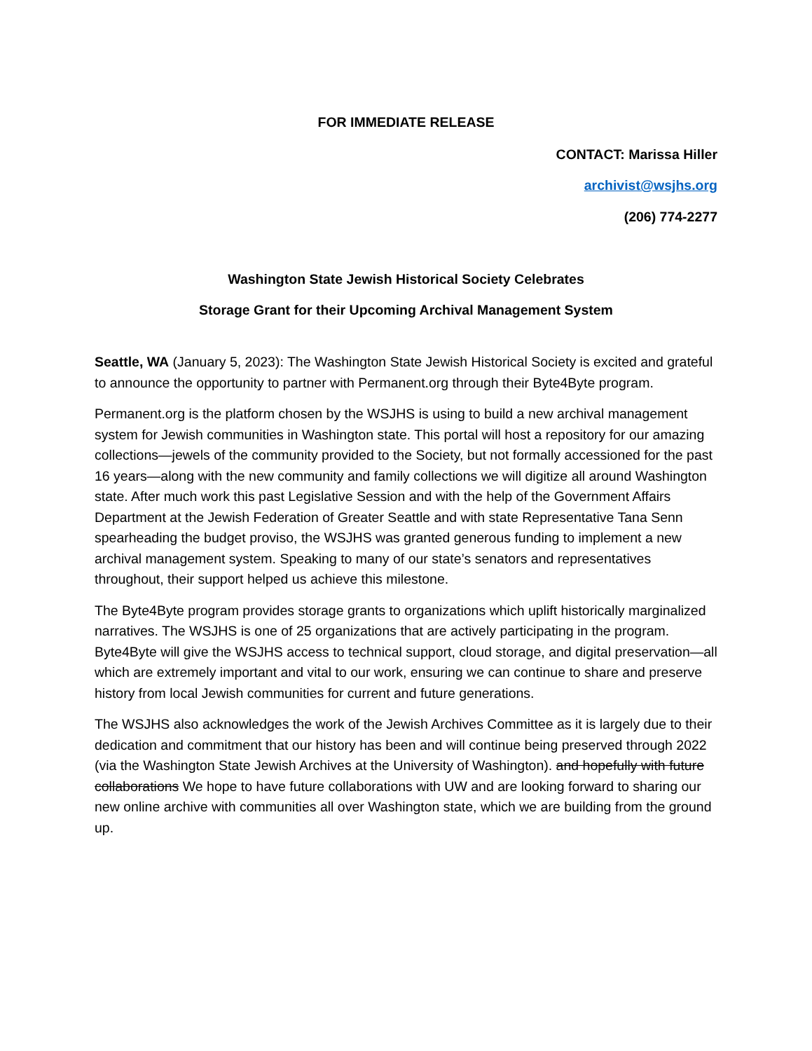FOR IMMEDIATE RELEASE
CONTACT: Marissa Hiller
archivist@wsjhs.org
(206) 774-2277
Washington State Jewish Historical Society Celebrates
Storage Grant for their Upcoming Archival Management System
Seattle, WA (January 5, 2023): The Washington State Jewish Historical Society is excited and grateful to announce the opportunity to partner with Permanent.org through their Byte4Byte program.
Permanent.org is the platform chosen by the WSJHS is using to build a new archival management system for Jewish communities in Washington state. This portal will host a repository for our amazing collections—jewels of the community provided to the Society, but not formally accessioned for the past 16 years—along with the new community and family collections we will digitize all around Washington state. After much work this past Legislative Session and with the help of the Government Affairs Department at the Jewish Federation of Greater Seattle and with state Representative Tana Senn spearheading the budget proviso, the WSJHS was granted generous funding to implement a new archival management system. Speaking to many of our state’s senators and representatives throughout, their support helped us achieve this milestone.
The Byte4Byte program provides storage grants to organizations which uplift historically marginalized narratives. The WSJHS is one of 25 organizations that are actively participating in the program. Byte4Byte will give the WSJHS access to technical support, cloud storage, and digital preservation—all which are extremely important and vital to our work, ensuring we can continue to share and preserve history from local Jewish communities for current and future generations.
The WSJHS also acknowledges the work of the Jewish Archives Committee as it is largely due to their dedication and commitment that our history has been and will continue being preserved through 2022 (via the Washington State Jewish Archives at the University of Washington). and hopefully with future collaborations We hope to have future collaborations with UW and are looking forward to sharing our new online archive with communities all over Washington state, which we are building from the ground up.